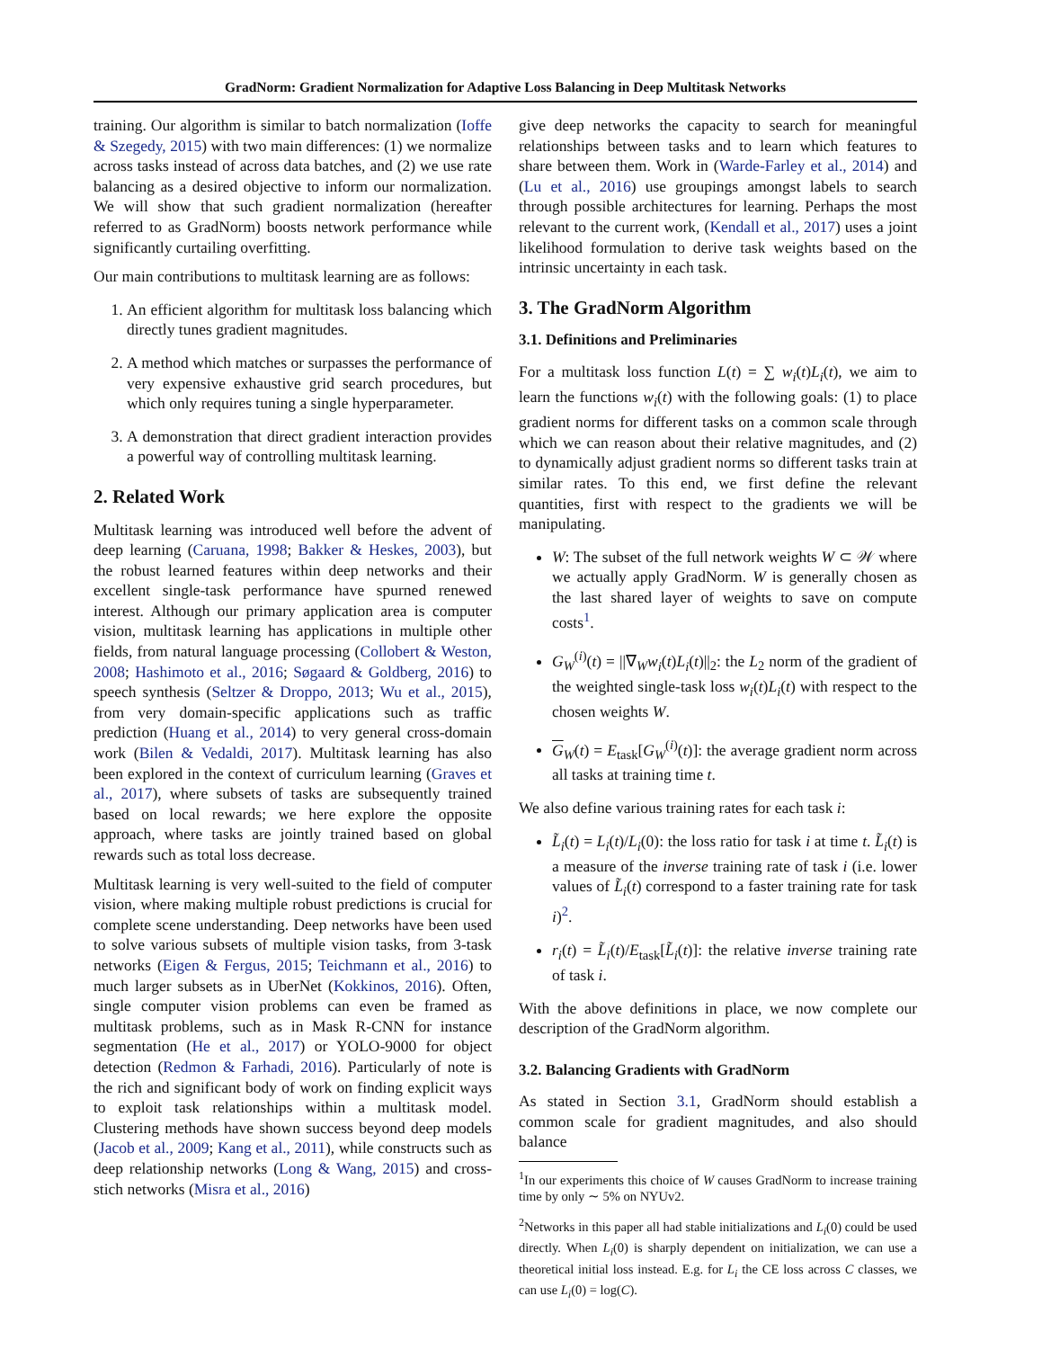GradNorm: Gradient Normalization for Adaptive Loss Balancing in Deep Multitask Networks
training. Our algorithm is similar to batch normalization (Ioffe & Szegedy, 2015) with two main differences: (1) we normalize across tasks instead of across data batches, and (2) we use rate balancing as a desired objective to inform our normalization. We will show that such gradient normalization (hereafter referred to as GradNorm) boosts network performance while significantly curtailing overfitting.
Our main contributions to multitask learning are as follows:
1. An efficient algorithm for multitask loss balancing which directly tunes gradient magnitudes.
2. A method which matches or surpasses the performance of very expensive exhaustive grid search procedures, but which only requires tuning a single hyperparameter.
3. A demonstration that direct gradient interaction provides a powerful way of controlling multitask learning.
2. Related Work
Multitask learning was introduced well before the advent of deep learning (Caruana, 1998; Bakker & Heskes, 2003), but the robust learned features within deep networks and their excellent single-task performance have spurned renewed interest. Although our primary application area is computer vision, multitask learning has applications in multiple other fields, from natural language processing (Collobert & Weston, 2008; Hashimoto et al., 2016; Søgaard & Goldberg, 2016) to speech synthesis (Seltzer & Droppo, 2013; Wu et al., 2015), from very domain-specific applications such as traffic prediction (Huang et al., 2014) to very general cross-domain work (Bilen & Vedaldi, 2017). Multitask learning has also been explored in the context of curriculum learning (Graves et al., 2017), where subsets of tasks are subsequently trained based on local rewards; we here explore the opposite approach, where tasks are jointly trained based on global rewards such as total loss decrease.
Multitask learning is very well-suited to the field of computer vision, where making multiple robust predictions is crucial for complete scene understanding. Deep networks have been used to solve various subsets of multiple vision tasks, from 3-task networks (Eigen & Fergus, 2015; Teichmann et al., 2016) to much larger subsets as in UberNet (Kokkinos, 2016). Often, single computer vision problems can even be framed as multitask problems, such as in Mask R-CNN for instance segmentation (He et al., 2017) or YOLO-9000 for object detection (Redmon & Farhadi, 2016). Particularly of note is the rich and significant body of work on finding explicit ways to exploit task relationships within a multitask model. Clustering methods have shown success beyond deep models (Jacob et al., 2009; Kang et al., 2011), while constructs such as deep relationship networks (Long & Wang, 2015) and cross-stich networks (Misra et al., 2016)
give deep networks the capacity to search for meaningful relationships between tasks and to learn which features to share between them. Work in (Warde-Farley et al., 2014) and (Lu et al., 2016) use groupings amongst labels to search through possible architectures for learning. Perhaps the most relevant to the current work, (Kendall et al., 2017) uses a joint likelihood formulation to derive task weights based on the intrinsic uncertainty in each task.
3. The GradNorm Algorithm
3.1. Definitions and Preliminaries
For a multitask loss function L(t) = ∑ w<sub>i</sub>(t)L<sub>i</sub>(t), we aim to learn the functions w<sub>i</sub>(t) with the following goals: (1) to place gradient norms for different tasks on a common scale through which we can reason about their relative magnitudes, and (2) to dynamically adjust gradient norms so different tasks train at similar rates. To this end, we first define the relevant quantities, first with respect to the gradients we will be manipulating.
W: The subset of the full network weights W ⊂ 𝒲 where we actually apply GradNorm. W is generally chosen as the last shared layer of weights to save on compute costs<sup>1</sup>.
G<sub>W</sub><sup>(i)</sup>(t) = ||∇<sub>W</sub>w<sub>i</sub>(t)L<sub>i</sub>(t)||<sub>2</sub>: the L<sub>2</sub> norm of the gradient of the weighted single-task loss w<sub>i</sub>(t)L<sub>i</sub>(t) with respect to the chosen weights W.
G<sub>W</sub>(t) = E<sub>task</sub>[G<sub>W</sub><sup>(i)</sup>(t)]: the average gradient norm across all tasks at training time t.
We also define various training rates for each task i:
L̃<sub>i</sub>(t) = L<sub>i</sub>(t)/L<sub>i</sub>(0): the loss ratio for task i at time t. L̃<sub>i</sub>(t) is a measure of the inverse training rate of task i (i.e. lower values of L̃<sub>i</sub>(t) correspond to a faster training rate for task i)<sup>2</sup>.
r<sub>i</sub>(t) = L̃<sub>i</sub>(t)/E<sub>task</sub>[L̃<sub>i</sub>(t)]: the relative inverse training rate of task i.
With the above definitions in place, we now complete our description of the GradNorm algorithm.
3.2. Balancing Gradients with GradNorm
As stated in Section 3.1, GradNorm should establish a common scale for gradient magnitudes, and also should balance
<sup>1</sup> In our experiments this choice of W causes GradNorm to increase training time by only ∼ 5% on NYUv2.
<sup>2</sup> Networks in this paper all had stable initializations and L<sub>i</sub>(0) could be used directly. When L<sub>i</sub>(0) is sharply dependent on initialization, we can use a theoretical initial loss instead. E.g. for L<sub>i</sub> the CE loss across C classes, we can use L<sub>i</sub>(0) = log(C).